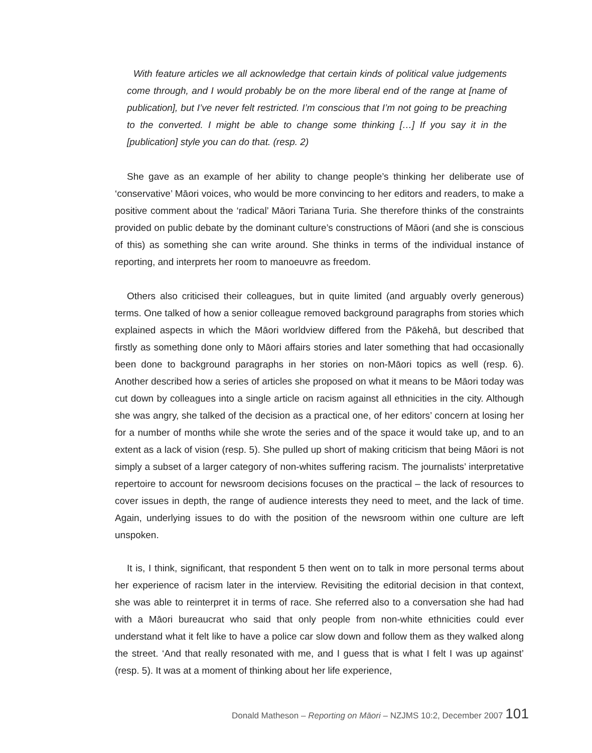With feature articles we all acknowledge that certain kinds of political value judgements come through, and I would probably be on the more liberal end of the range at [name of publication], but I’ve never felt restricted. I’m conscious that I’m not going to be preaching to the converted. I might be able to change some thinking […] If you say it in the [publication] style you can do that. (resp. 2)
She gave as an example of her ability to change people’s thinking her deliberate use of ‘conservative’ Māori voices, who would be more convincing to her editors and readers, to make a positive comment about the ‘radical’ Māori Tariana Turia. She therefore thinks of the constraints provided on public debate by the dominant culture’s constructions of Māori (and she is conscious of this) as something she can write around. She thinks in terms of the individual instance of reporting, and interprets her room to manoeuvre as freedom.
Others also criticised their colleagues, but in quite limited (and arguably overly generous) terms. One talked of how a senior colleague removed background paragraphs from stories which explained aspects in which the Māori worldview differed from the Pākehā, but described that firstly as something done only to Māori affairs stories and later something that had occasionally been done to background paragraphs in her stories on non-Māori topics as well (resp. 6). Another described how a series of articles she proposed on what it means to be Māori today was cut down by colleagues into a single article on racism against all ethnicities in the city. Although she was angry, she talked of the decision as a practical one, of her editors’ concern at losing her for a number of months while she wrote the series and of the space it would take up, and to an extent as a lack of vision (resp. 5). She pulled up short of making criticism that being Māori is not simply a subset of a larger category of non-whites suffering racism. The journalists’ interpretative repertoire to account for newsroom decisions focuses on the practical – the lack of resources to cover issues in depth, the range of audience interests they need to meet, and the lack of time. Again, underlying issues to do with the position of the newsroom within one culture are left unspoken.
It is, I think, significant, that respondent 5 then went on to talk in more personal terms about her experience of racism later in the interview. Revisiting the editorial decision in that context, she was able to reinterpret it in terms of race. She referred also to a conversation she had had with a Māori bureaucrat who said that only people from non-white ethnicities could ever understand what it felt like to have a police car slow down and follow them as they walked along the street. ‘And that really resonated with me, and I guess that is what I felt I was up against’ (resp. 5). It was at a moment of thinking about her life experience,
Donald Matheson – Reporting on Māori – NZJMS 10:2, December 2007 101